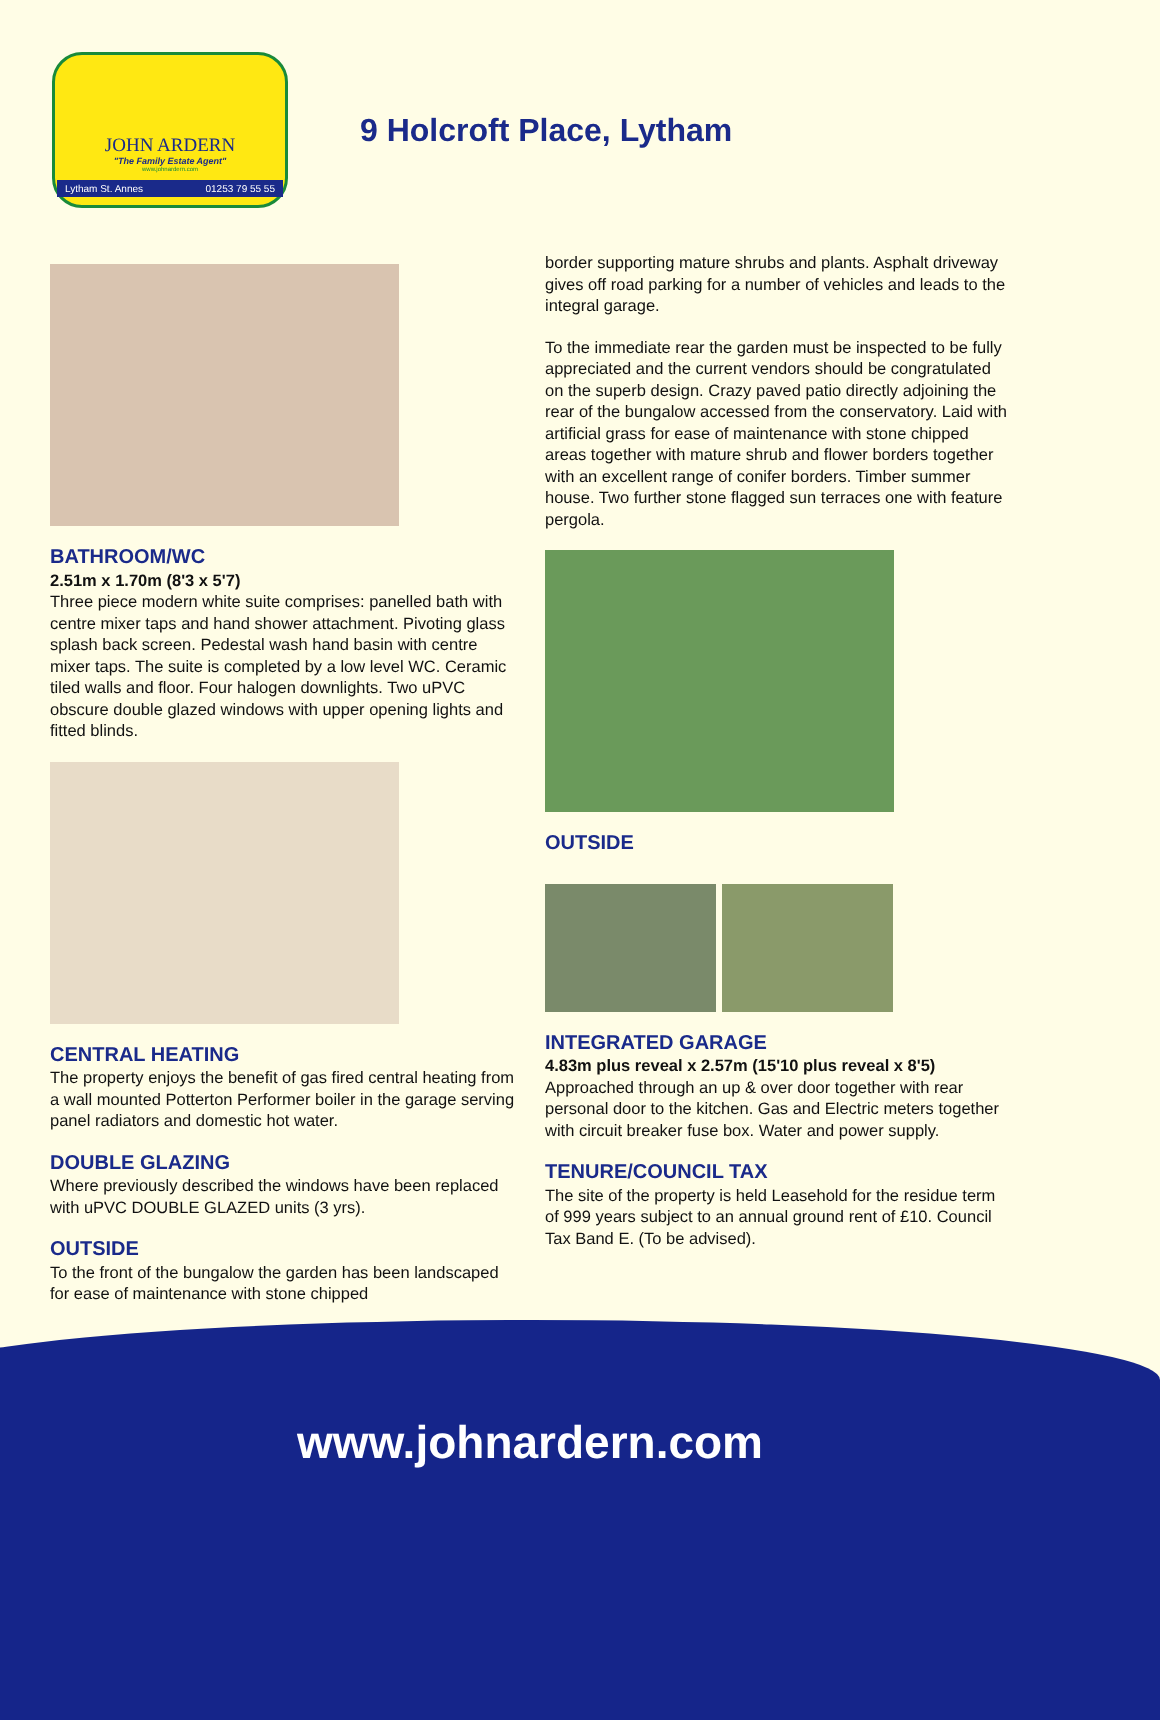JOHN ARDERN
"The Family Estate Agent"
www.johnardern.com
Lytham St. Annes 01253 79 55 55
9 Holcroft Place, Lytham
BATHROOM/WC
2.51m x 1.70m (8'3 x 5'7)
Three piece modern white suite comprises: panelled bath with centre mixer taps and hand shower attachment. Pivoting glass splash back screen. Pedestal wash hand basin with centre mixer taps. The suite is completed by a low level WC. Ceramic tiled walls and floor. Four halogen downlights. Two uPVC obscure double glazed windows with upper opening lights and fitted blinds.
CENTRAL HEATING
The property enjoys the benefit of gas fired central heating from a wall mounted Potterton Performer boiler in the garage serving panel radiators and domestic hot water.
DOUBLE GLAZING
Where previously described the windows have been replaced with uPVC DOUBLE GLAZED units (3 yrs).
OUTSIDE
To the front of the bungalow the garden has been landscaped for ease of maintenance with stone chipped
border supporting mature shrubs and plants. Asphalt driveway gives off road parking for a number of vehicles and leads to the integral garage.
To the immediate rear the garden must be inspected to be fully appreciated and the current vendors should be congratulated on the superb design. Crazy paved patio directly adjoining the rear of the bungalow accessed from the conservatory. Laid with artificial grass for ease of maintenance with stone chipped areas together with mature shrub and flower borders together with an excellent range of conifer borders. Timber summer house. Two further stone flagged sun terraces one with feature pergola.
OUTSIDE
INTEGRATED GARAGE
4.83m plus reveal x 2.57m (15'10 plus reveal x 8'5)
Approached through an up & over door together with rear personal door to the kitchen. Gas and Electric meters together with circuit breaker fuse box. Water and power supply.
TENURE/COUNCIL TAX
The site of the property is held Leasehold for the residue term of 999 years subject to an annual ground rent of £10. Council Tax Band E. (To be advised).
www.johnardern.com